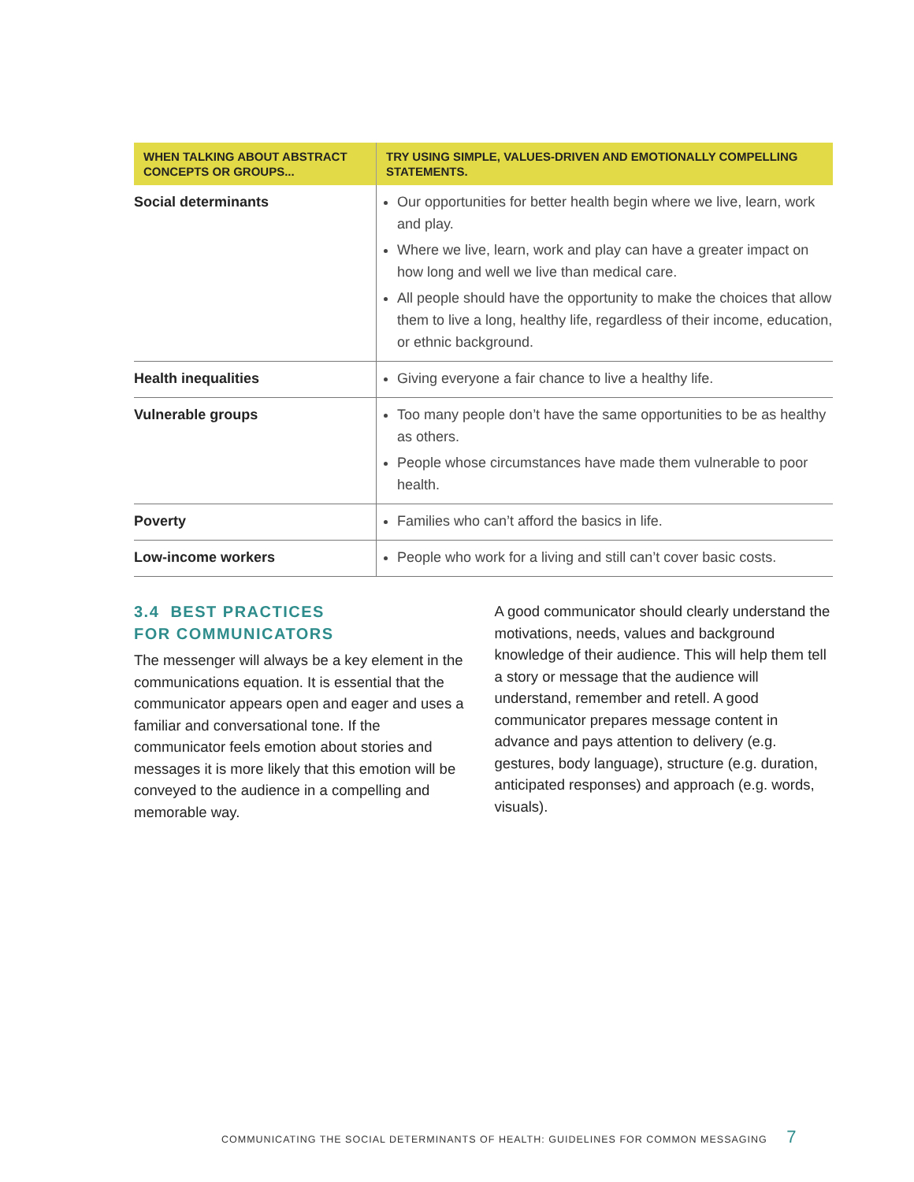| WHEN TALKING ABOUT ABSTRACT CONCEPTS OR GROUPS... | TRY USING SIMPLE, VALUES-DRIVEN AND EMOTIONALLY COMPELLING STATEMENTS. |
| --- | --- |
| Social determinants | Our opportunities for better health begin where we live, learn, work and play. Where we live, learn, work and play can have a greater impact on how long and well we live than medical care. All people should have the opportunity to make the choices that allow them to live a long, healthy life, regardless of their income, education, or ethnic background. |
| Health inequalities | Giving everyone a fair chance to live a healthy life. |
| Vulnerable groups | Too many people don’t have the same opportunities to be as healthy as others. People whose circumstances have made them vulnerable to poor health. |
| Poverty | Families who can’t afford the basics in life. |
| Low-income workers | People who work for a living and still can’t cover basic costs. |
3.4 BEST PRACTICES
FOR COMMUNICATORS
The messenger will always be a key element in the communications equation. It is essential that the communicator appears open and eager and uses a familiar and conversational tone. If the communicator feels emotion about stories and messages it is more likely that this emotion will be conveyed to the audience in a compelling and memorable way.
A good communicator should clearly understand the motivations, needs, values and background knowledge of their audience. This will help them tell a story or message that the audience will understand, remember and retell. A good communicator prepares message content in advance and pays attention to delivery (e.g. gestures, body language), structure (e.g. duration, anticipated responses) and approach (e.g. words, visuals).
COMMUNICATING THE SOCIAL DETERMINANTS OF HEALTH: GUIDELINES FOR COMMON MESSAGING 7